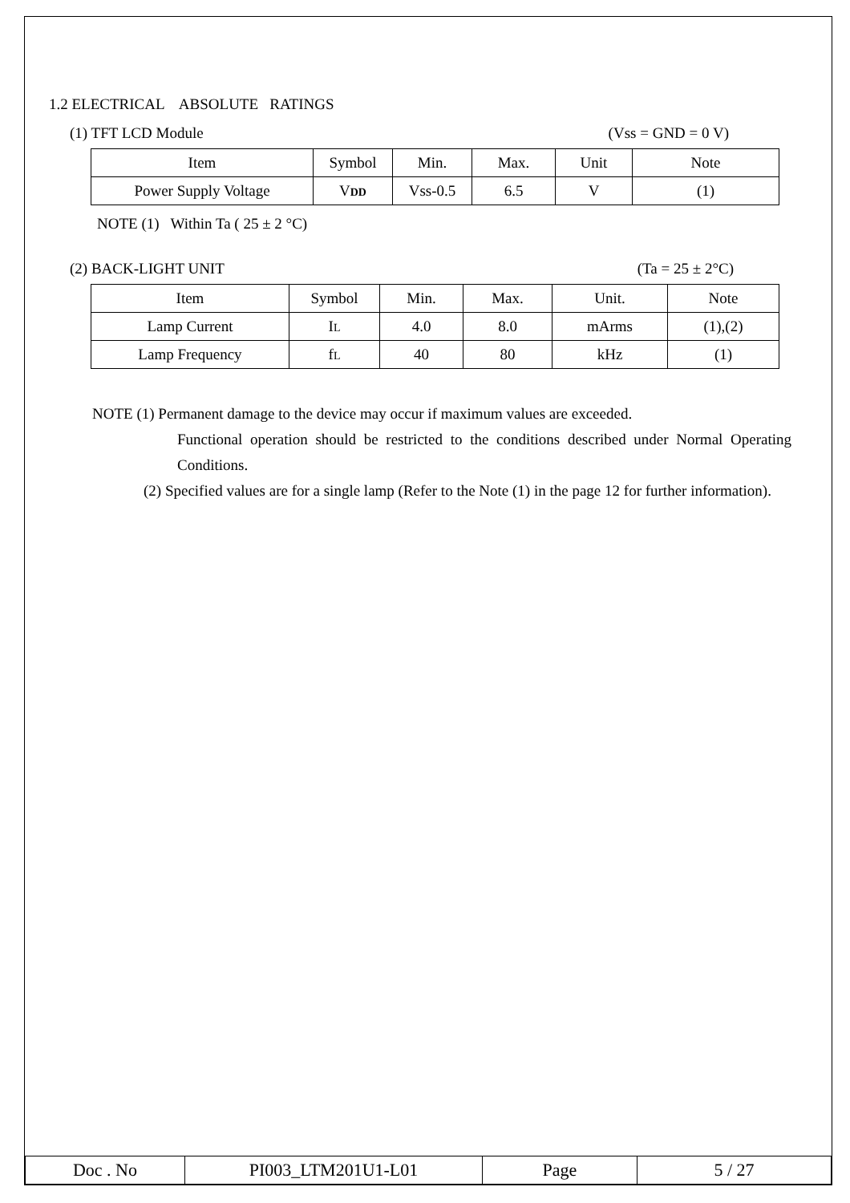1.2 ELECTRICAL ABSOLUTE RATINGS
(1) TFT LCD Module (Vss = GND = 0 V)
| Item | Symbol | Min. | Max. | Unit | Note |
| --- | --- | --- | --- | --- | --- |
| Power Supply Voltage | V DD | Vss-0.5 | 6.5 | V | (1) |
NOTE (1) Within Ta ( 25 ± 2 °C)
(2) BACK-LIGHT UNIT (Ta = 25 ± 2°C)
| Item | Symbol | Min. | Max. | Unit. | Note |
| --- | --- | --- | --- | --- | --- |
| Lamp Current | I L | 4.0 | 8.0 | mArms | (1),(2) |
| Lamp Frequency | f L | 40 | 80 | kHz | (1) |
NOTE (1) Permanent damage to the device may occur if maximum values are exceeded.
Functional operation should be restricted to the conditions described under Normal Operating Conditions.
(2) Specified values are for a single lamp (Refer to the Note (1) in the page 12 for further information).
| Doc . No | PI003_LTM201U1-L01 | Page | 5 / 27 |